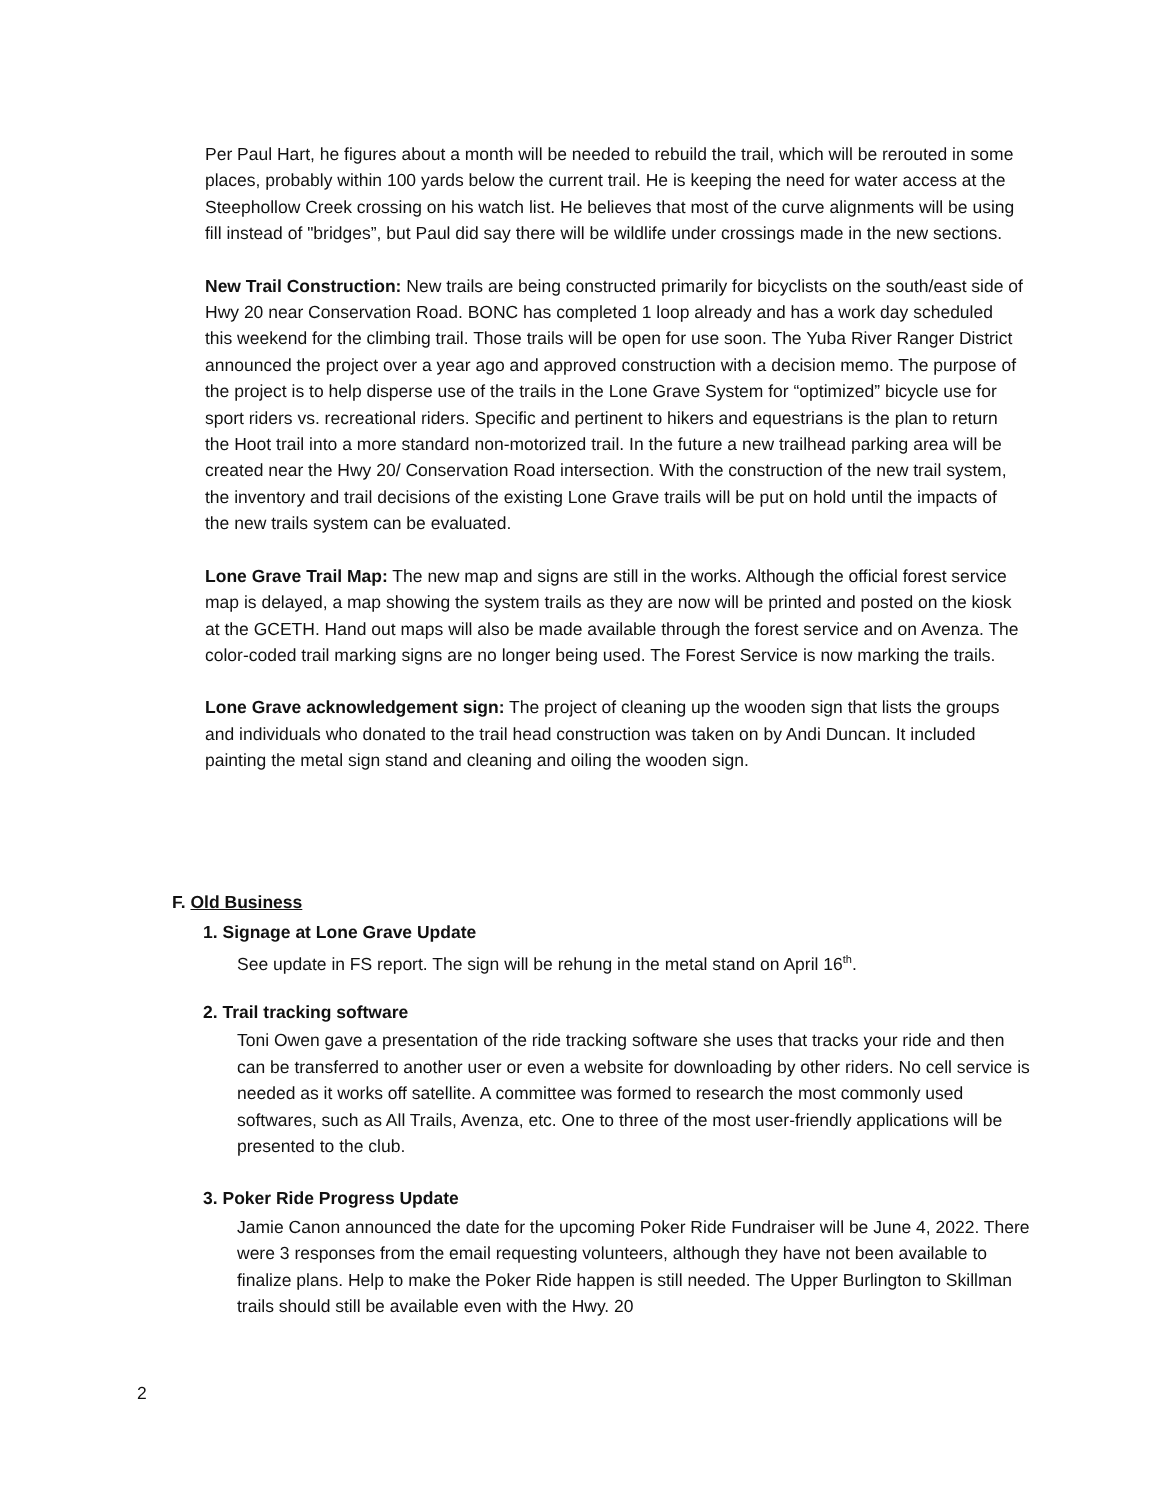Per Paul Hart, he figures about a month will be needed to rebuild the trail, which will be rerouted in some places, probably within 100 yards below the current trail. He is keeping the need for water access at the Steephollow Creek crossing on his watch list. He believes that most of the curve alignments will be using fill instead of "bridges”, but Paul did say there will be wildlife under crossings made in the new sections.
New Trail Construction: New trails are being constructed primarily for bicyclists on the south/east side of Hwy 20 near Conservation Road. BONC has completed 1 loop already and has a work day scheduled this weekend for the climbing trail. Those trails will be open for use soon. The Yuba River Ranger District announced the project over a year ago and approved construction with a decision memo. The purpose of the project is to help disperse use of the trails in the Lone Grave System for “optimized” bicycle use for sport riders vs. recreational riders. Specific and pertinent to hikers and equestrians is the plan to return the Hoot trail into a more standard non-motorized trail. In the future a new trailhead parking area will be created near the Hwy 20/ Conservation Road intersection. With the construction of the new trail system, the inventory and trail decisions of the existing Lone Grave trails will be put on hold until the impacts of the new trails system can be evaluated.
Lone Grave Trail Map: The new map and signs are still in the works. Although the official forest service map is delayed, a map showing the system trails as they are now will be printed and posted on the kiosk at the GCETH. Hand out maps will also be made available through the forest service and on Avenza. The color-coded trail marking signs are no longer being used. The Forest Service is now marking the trails.
Lone Grave acknowledgement sign: The project of cleaning up the wooden sign that lists the groups and individuals who donated to the trail head construction was taken on by Andi Duncan. It included painting the metal sign stand and cleaning and oiling the wooden sign.
F. Old Business
1. Signage at Lone Grave Update
See update in FS report. The sign will be rehung in the metal stand on April 16<sup>th</sup>.
2. Trail tracking software
Toni Owen gave a presentation of the ride tracking software she uses that tracks your ride and then can be transferred to another user or even a website for downloading by other riders. No cell service is needed as it works off satellite. A committee was formed to research the most commonly used softwares, such as All Trails, Avenza, etc. One to three of the most user-friendly applications will be presented to the club.
3. Poker Ride Progress Update
Jamie Canon announced the date for the upcoming Poker Ride Fundraiser will be June 4, 2022. There were 3 responses from the email requesting volunteers, although they have not been available to finalize plans. Help to make the Poker Ride happen is still needed. The Upper Burlington to Skillman trails should still be available even with the Hwy. 20
2